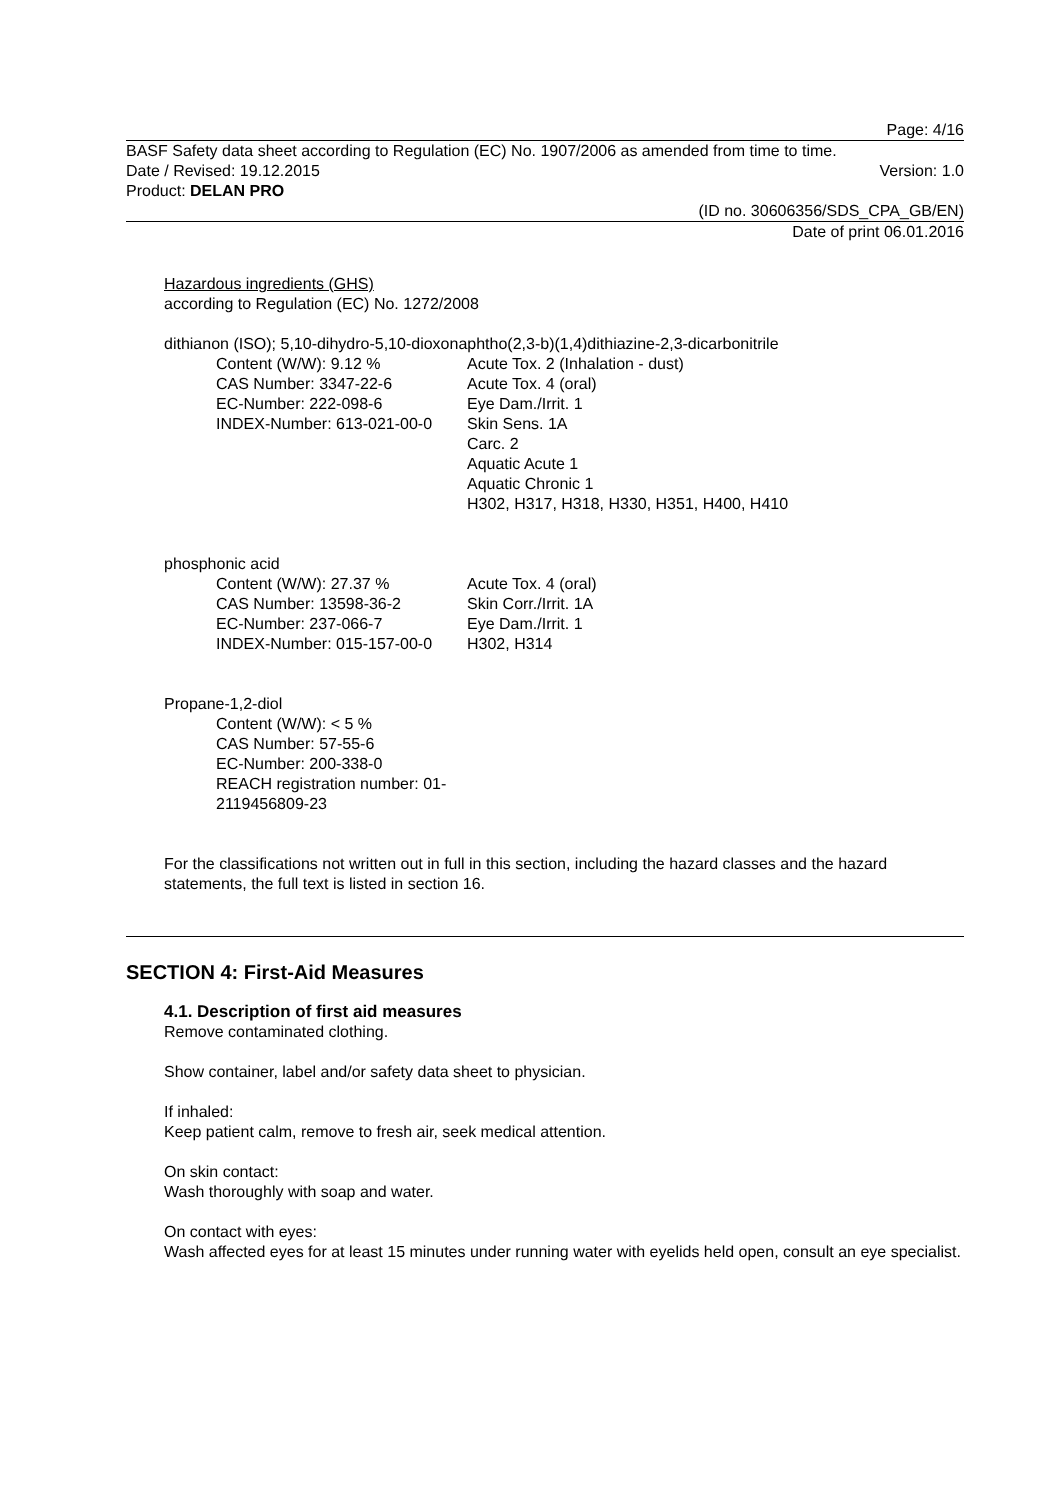Page: 4/16
BASF Safety data sheet according to Regulation (EC) No. 1907/2006 as amended from time to time.
Date / Revised: 19.12.2015 Version: 1.0
Product: DELAN PRO
(ID no. 30606356/SDS_CPA_GB/EN)
Date of print 06.01.2016
Hazardous ingredients (GHS)
according to Regulation (EC) No. 1272/2008
dithianon (ISO); 5,10-dihydro-5,10-dioxonaphtho(2,3-b)(1,4)dithiazine-2,3-dicarbonitrile
Content (W/W): 9.12 %
CAS Number: 3347-22-6
EC-Number: 222-098-6
INDEX-Number: 613-021-00-0
Acute Tox. 2 (Inhalation - dust)
Acute Tox. 4 (oral)
Eye Dam./Irrit. 1
Skin Sens. 1A
Carc. 2
Aquatic Acute 1
Aquatic Chronic 1
H302, H317, H318, H330, H351, H400, H410
phosphonic acid
Content (W/W): 27.37 %
CAS Number: 13598-36-2
EC-Number: 237-066-7
INDEX-Number: 015-157-00-0
Acute Tox. 4 (oral)
Skin Corr./Irrit. 1A
Eye Dam./Irrit. 1
H302, H314
Propane-1,2-diol
Content (W/W): < 5 %
CAS Number: 57-55-6
EC-Number: 200-338-0
REACH registration number: 01-
2119456809-23
For the classifications not written out in full in this section, including the hazard classes and the hazard statements, the full text is listed in section 16.
SECTION 4: First-Aid Measures
4.1. Description of first aid measures
Remove contaminated clothing.
Show container, label and/or safety data sheet to physician.
If inhaled:
Keep patient calm, remove to fresh air, seek medical attention.
On skin contact:
Wash thoroughly with soap and water.
On contact with eyes:
Wash affected eyes for at least 15 minutes under running water with eyelids held open, consult an eye specialist.